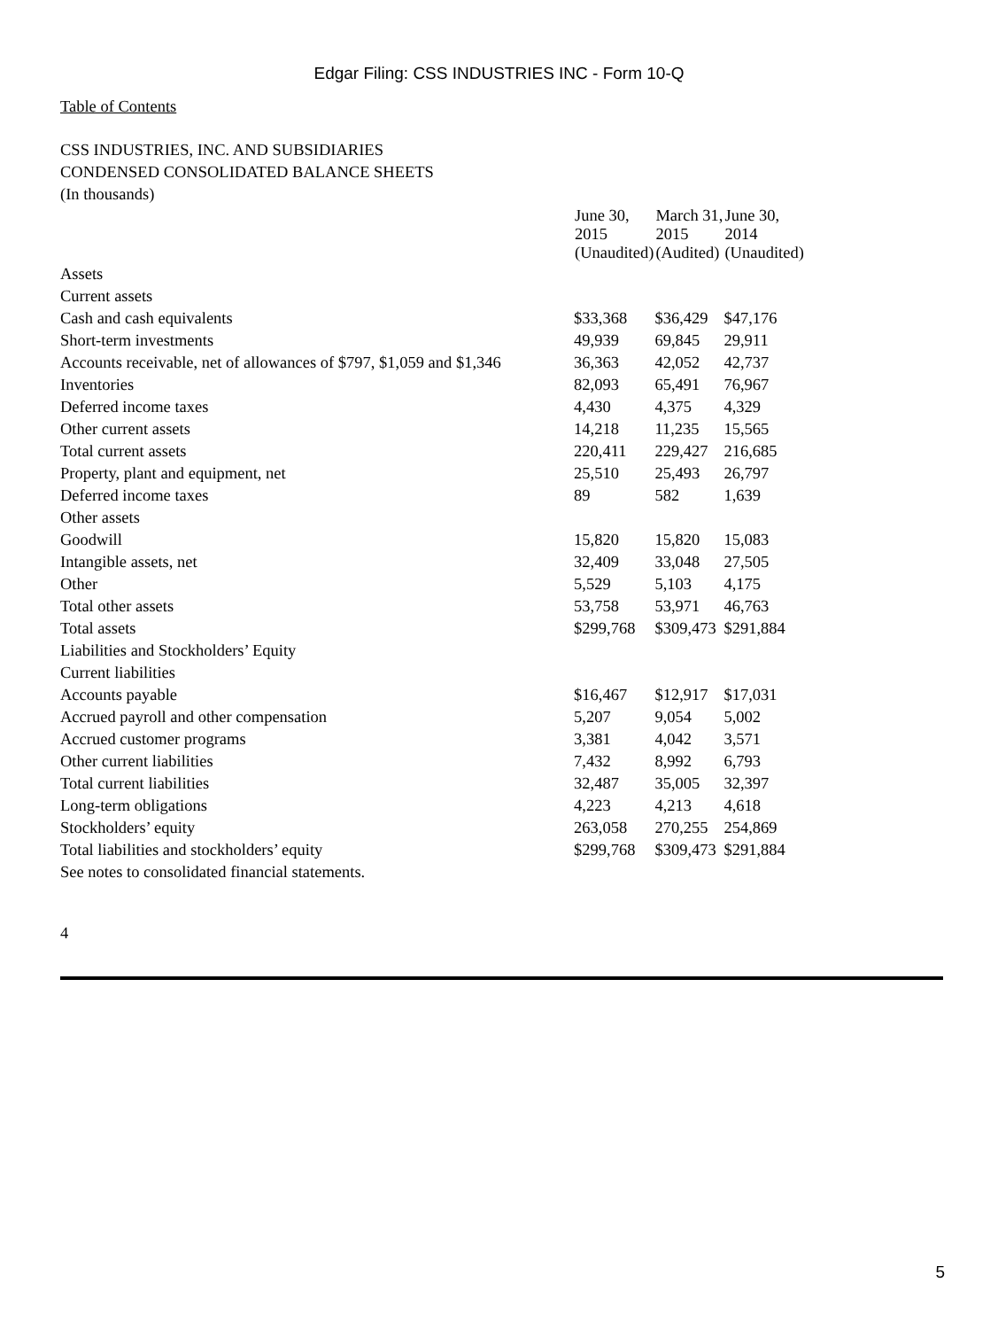Edgar Filing: CSS INDUSTRIES INC - Form 10-Q
Table of Contents
CSS INDUSTRIES, INC. AND SUBSIDIARIES
CONDENSED CONSOLIDATED BALANCE SHEETS
(In thousands)
| | June 30, 2015 (Unaudited) | March 31, 2015 (Audited) | June 30, 2014 (Unaudited) |
| --- | --- | --- | --- |
| Assets | | | |
| Current assets | | | |
| Cash and cash equivalents | $33,368 | $36,429 | $47,176 |
| Short-term investments | 49,939 | 69,845 | 29,911 |
| Accounts receivable, net of allowances of $797, $1,059 and $1,346 | 36,363 | 42,052 | 42,737 |
| Inventories | 82,093 | 65,491 | 76,967 |
| Deferred income taxes | 4,430 | 4,375 | 4,329 |
| Other current assets | 14,218 | 11,235 | 15,565 |
| Total current assets | 220,411 | 229,427 | 216,685 |
| Property, plant and equipment, net | 25,510 | 25,493 | 26,797 |
| Deferred income taxes | 89 | 582 | 1,639 |
| Other assets | | | |
| Goodwill | 15,820 | 15,820 | 15,083 |
| Intangible assets, net | 32,409 | 33,048 | 27,505 |
| Other | 5,529 | 5,103 | 4,175 |
| Total other assets | 53,758 | 53,971 | 46,763 |
| Total assets | $299,768 | $309,473 | $291,884 |
| Liabilities and Stockholders’ Equity | | | |
| Current liabilities | | | |
| Accounts payable | $16,467 | $12,917 | $17,031 |
| Accrued payroll and other compensation | 5,207 | 9,054 | 5,002 |
| Accrued customer programs | 3,381 | 4,042 | 3,571 |
| Other current liabilities | 7,432 | 8,992 | 6,793 |
| Total current liabilities | 32,487 | 35,005 | 32,397 |
| Long-term obligations | 4,223 | 4,213 | 4,618 |
| Stockholders’ equity | 263,058 | 270,255 | 254,869 |
| Total liabilities and stockholders’ equity | $299,768 | $309,473 | $291,884 |
See notes to consolidated financial statements.
4
5